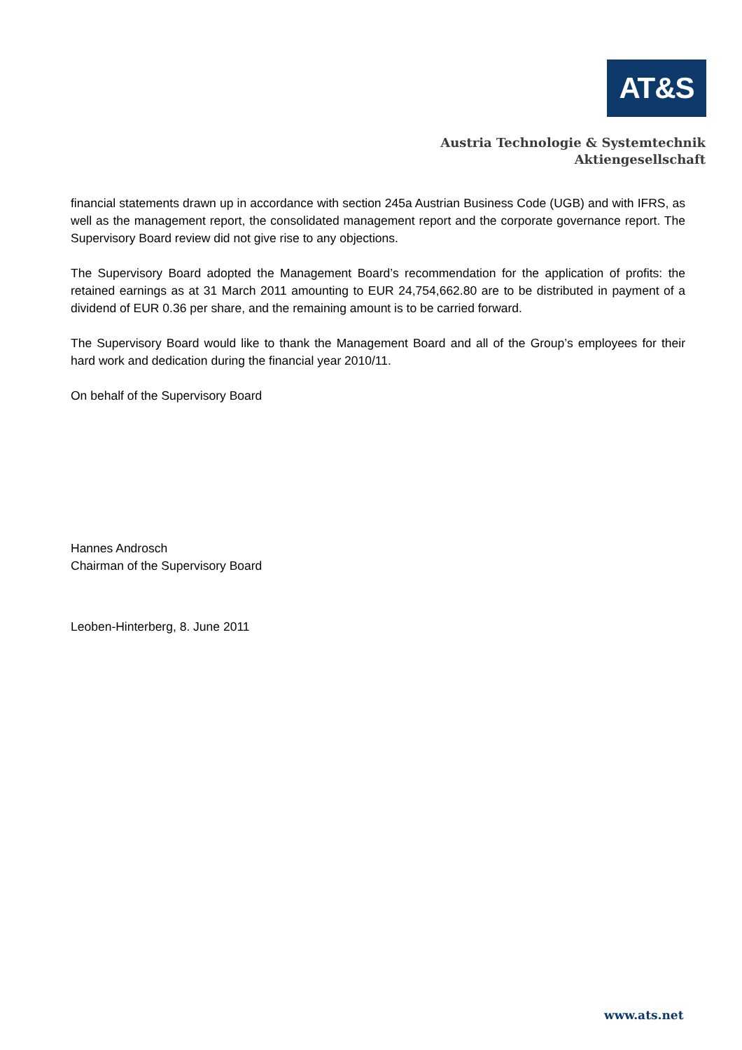AT&S
Austria Technologie & Systemtechnik
Aktiengesellschaft
financial statements drawn up in accordance with section 245a Austrian Business Code (UGB) and with IFRS, as well as the management report, the consolidated management report and the corporate governance report. The Supervisory Board review did not give rise to any objections.
The Supervisory Board adopted the Management Board’s recommendation for the application of profits: the retained earnings as at 31 March 2011 amounting to EUR 24,754,662.80 are to be distributed in payment of a dividend of EUR 0.36 per share, and the remaining amount is to be carried forward.
The Supervisory Board would like to thank the Management Board and all of the Group’s employees for their hard work and dedication during the financial year 2010/11.
On behalf of the Supervisory Board
Hannes Androsch
Chairman of the Supervisory Board
Leoben-Hinterberg, 8. June 2011
www.ats.net